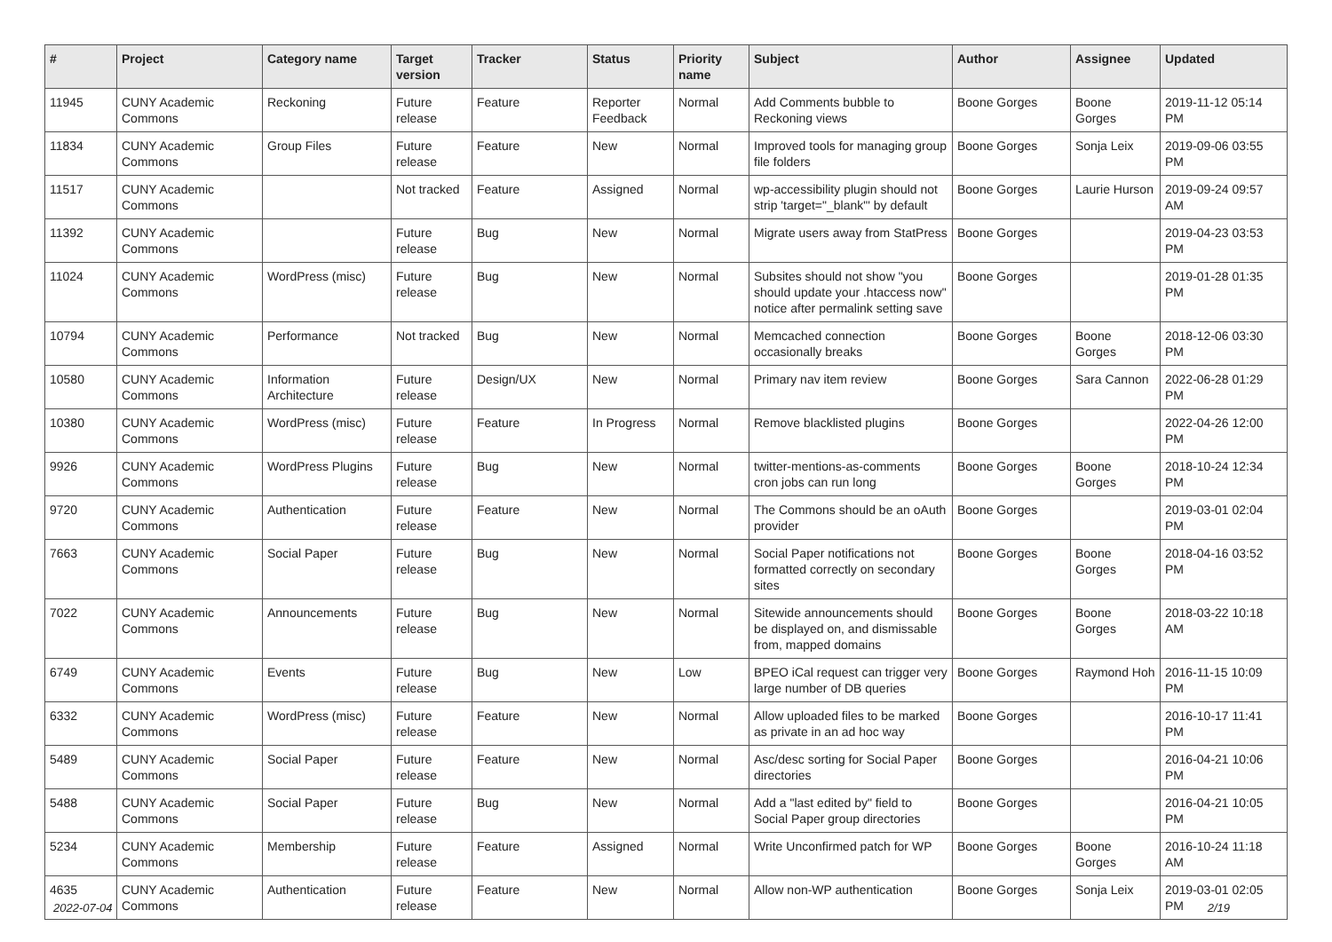| # | Project | Category name | Target version | Tracker | Status | Priority name | Subject | Author | Assignee | Updated |
| --- | --- | --- | --- | --- | --- | --- | --- | --- | --- | --- |
| 11945 | CUNY Academic Commons | Reckoning | Future release | Feature | Reporter Feedback | Normal | Add Comments bubble to Reckoning views | Boone Gorges | Boone Gorges | 2019-11-12 05:14 PM |
| 11834 | CUNY Academic Commons | Group Files | Future release | Feature | New | Normal | Improved tools for managing group file folders | Boone Gorges | Sonja Leix | 2019-09-06 03:55 PM |
| 11517 | CUNY Academic Commons | | Not tracked | Feature | Assigned | Normal | wp-accessibility plugin should not strip 'target="_blank"' by default | Boone Gorges | Laurie Hurson | 2019-09-24 09:57 AM |
| 11392 | CUNY Academic Commons | | Future release | Bug | New | Normal | Migrate users away from StatPress | Boone Gorges | | 2019-04-23 03:53 PM |
| 11024 | CUNY Academic Commons | WordPress (misc) | Future release | Bug | New | Normal | Subsites should not show "you should update your .htaccess now" notice after permalink setting save | Boone Gorges | | 2019-01-28 01:35 PM |
| 10794 | CUNY Academic Commons | Performance | Not tracked | Bug | New | Normal | Memcached connection occasionally breaks | Boone Gorges | Boone Gorges | 2018-12-06 03:30 PM |
| 10580 | CUNY Academic Commons | Information Architecture | Future release | Design/UX | New | Normal | Primary nav item review | Boone Gorges | Sara Cannon | 2022-06-28 01:29 PM |
| 10380 | CUNY Academic Commons | WordPress (misc) | Future release | Feature | In Progress | Normal | Remove blacklisted plugins | Boone Gorges | | 2022-04-26 12:00 PM |
| 9926 | CUNY Academic Commons | WordPress Plugins | Future release | Bug | New | Normal | twitter-mentions-as-comments cron jobs can run long | Boone Gorges | Boone Gorges | 2018-10-24 12:34 PM |
| 9720 | CUNY Academic Commons | Authentication | Future release | Feature | New | Normal | The Commons should be an oAuth provider | Boone Gorges | | 2019-03-01 02:04 PM |
| 7663 | CUNY Academic Commons | Social Paper | Future release | Bug | New | Normal | Social Paper notifications not formatted correctly on secondary sites | Boone Gorges | Boone Gorges | 2018-04-16 03:52 PM |
| 7022 | CUNY Academic Commons | Announcements | Future release | Bug | New | Normal | Sitewide announcements should be displayed on, and dismissable from, mapped domains | Boone Gorges | Boone Gorges | 2018-03-22 10:18 AM |
| 6749 | CUNY Academic Commons | Events | Future release | Bug | New | Low | BPEO iCal request can trigger very large number of DB queries | Boone Gorges | Raymond Hoh | 2016-11-15 10:09 PM |
| 6332 | CUNY Academic Commons | WordPress (misc) | Future release | Feature | New | Normal | Allow uploaded files to be marked as private in an ad hoc way | Boone Gorges | | 2016-10-17 11:41 PM |
| 5489 | CUNY Academic Commons | Social Paper | Future release | Feature | New | Normal | Asc/desc sorting for Social Paper directories | Boone Gorges | | 2016-04-21 10:06 PM |
| 5488 | CUNY Academic Commons | Social Paper | Future release | Bug | New | Normal | Add a "last edited by" field to Social Paper group directories | Boone Gorges | | 2016-04-21 10:05 PM |
| 5234 | CUNY Academic Commons | Membership | Future release | Feature | Assigned | Normal | Write Unconfirmed patch for WP | Boone Gorges | Boone Gorges | 2016-10-24 11:18 AM |
| 4635 | CUNY Academic Commons | Authentication | Future release | Feature | New | Normal | Allow non-WP authentication | Boone Gorges | Sonja Leix | 2019-03-01 02:05 PM |
2022-07-04 2/19